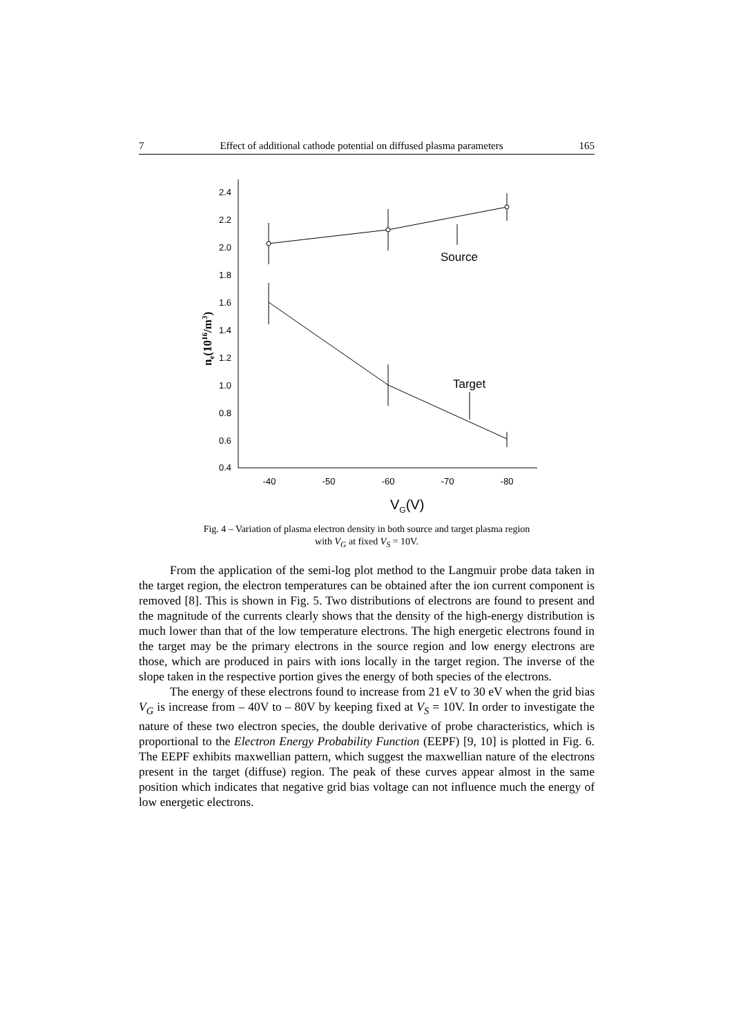7 Effect of additional cathode potential on diffused plasma parameters 165
2.4
2.2
2.0
1.8
1.6
1.4
1.2
1.0
0.8
0.6
0.4
-40
-50
-60
-70
-80
Source
Target
VG(V)
ne(1016/m3)
Fig. 4 – Variation of plasma electron density in both source and target plasma region
with V<sub>G</sub> at fixed V<sub>S</sub> = 10V.
From the application of the semi-log plot method to the Langmuir probe data taken in the target region, the electron temperatures can be obtained after the ion current component is removed [8]. This is shown in Fig. 5. Two distributions of electrons are found to present and the magnitude of the currents clearly shows that the density of the high-energy distribution is much lower than that of the low temperature electrons. The high energetic electrons found in the target may be the primary electrons in the source region and low energy electrons are those, which are produced in pairs with ions locally in the target region. The inverse of the slope taken in the respective portion gives the energy of both species of the electrons.
The energy of these electrons found to increase from 21 eV to 30 eV when the grid bias V<sub>G</sub> is increase from – 40V to – 80V by keeping fixed at V<sub>S</sub> = 10V. In order to investigate the nature of these two electron species, the double derivative of probe characteristics, which is proportional to the Electron Energy Probability Function (EEPF) [9, 10] is plotted in Fig. 6. The EEPF exhibits maxwellian pattern, which suggest the maxwellian nature of the electrons present in the target (diffuse) region. The peak of these curves appear almost in the same position which indicates that negative grid bias voltage can not influence much the energy of low energetic electrons.